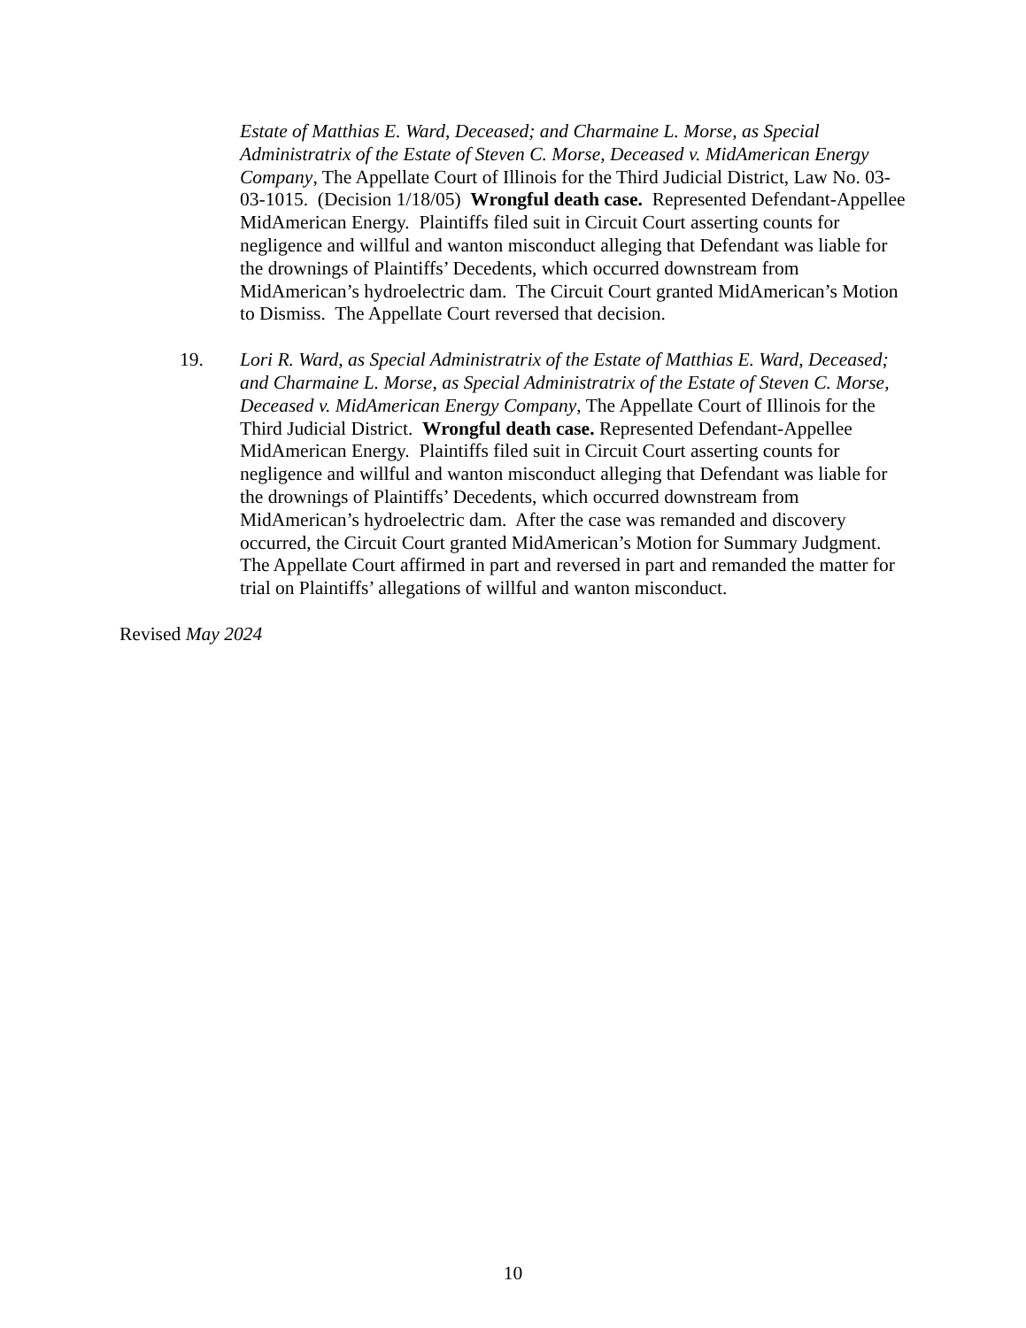Estate of Matthias E. Ward, Deceased; and Charmaine L. Morse, as Special Administratrix of the Estate of Steven C. Morse, Deceased v. MidAmerican Energy Company, The Appellate Court of Illinois for the Third Judicial District, Law No. 03-03-1015. (Decision 1/18/05) Wrongful death case. Represented Defendant-Appellee MidAmerican Energy. Plaintiffs filed suit in Circuit Court asserting counts for negligence and willful and wanton misconduct alleging that Defendant was liable for the drownings of Plaintiffs’ Decedents, which occurred downstream from MidAmerican’s hydroelectric dam. The Circuit Court granted MidAmerican’s Motion to Dismiss. The Appellate Court reversed that decision.
19. Lori R. Ward, as Special Administratrix of the Estate of Matthias E. Ward, Deceased; and Charmaine L. Morse, as Special Administratrix of the Estate of Steven C. Morse, Deceased v. MidAmerican Energy Company, The Appellate Court of Illinois for the Third Judicial District. Wrongful death case. Represented Defendant-Appellee MidAmerican Energy. Plaintiffs filed suit in Circuit Court asserting counts for negligence and willful and wanton misconduct alleging that Defendant was liable for the drownings of Plaintiffs’ Decedents, which occurred downstream from MidAmerican’s hydroelectric dam. After the case was remanded and discovery occurred, the Circuit Court granted MidAmerican’s Motion for Summary Judgment. The Appellate Court affirmed in part and reversed in part and remanded the matter for trial on Plaintiffs’ allegations of willful and wanton misconduct.
Revised May 2024
10